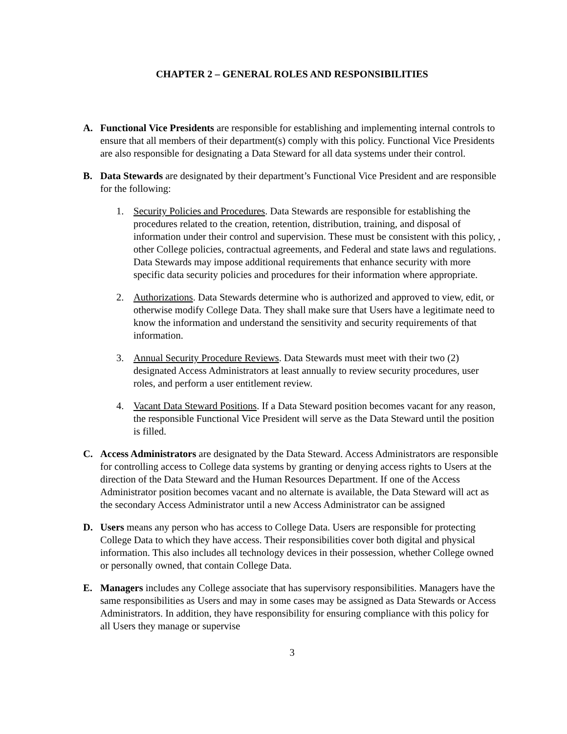CHAPTER 2 – GENERAL ROLES AND RESPONSIBILITIES
A. Functional Vice Presidents are responsible for establishing and implementing internal controls to ensure that all members of their department(s) comply with this policy. Functional Vice Presidents are also responsible for designating a Data Steward for all data systems under their control.
B. Data Stewards are designated by their department’s Functional Vice President and are responsible for the following:
1. Security Policies and Procedures. Data Stewards are responsible for establishing the procedures related to the creation, retention, distribution, training, and disposal of information under their control and supervision. These must be consistent with this policy, , other College policies, contractual agreements, and Federal and state laws and regulations. Data Stewards may impose additional requirements that enhance security with more specific data security policies and procedures for their information where appropriate.
2. Authorizations. Data Stewards determine who is authorized and approved to view, edit, or otherwise modify College Data. They shall make sure that Users have a legitimate need to know the information and understand the sensitivity and security requirements of that information.
3. Annual Security Procedure Reviews. Data Stewards must meet with their two (2) designated Access Administrators at least annually to review security procedures, user roles, and perform a user entitlement review.
4. Vacant Data Steward Positions. If a Data Steward position becomes vacant for any reason, the responsible Functional Vice President will serve as the Data Steward until the position is filled.
C. Access Administrators are designated by the Data Steward. Access Administrators are responsible for controlling access to College data systems by granting or denying access rights to Users at the direction of the Data Steward and the Human Resources Department. If one of the Access Administrator position becomes vacant and no alternate is available, the Data Steward will act as the secondary Access Administrator until a new Access Administrator can be assigned
D. Users means any person who has access to College Data. Users are responsible for protecting College Data to which they have access. Their responsibilities cover both digital and physical information. This also includes all technology devices in their possession, whether College owned or personally owned, that contain College Data.
E. Managers includes any College associate that has supervisory responsibilities. Managers have the same responsibilities as Users and may in some cases may be assigned as Data Stewards or Access Administrators. In addition, they have responsibility for ensuring compliance with this policy for all Users they manage or supervise
3